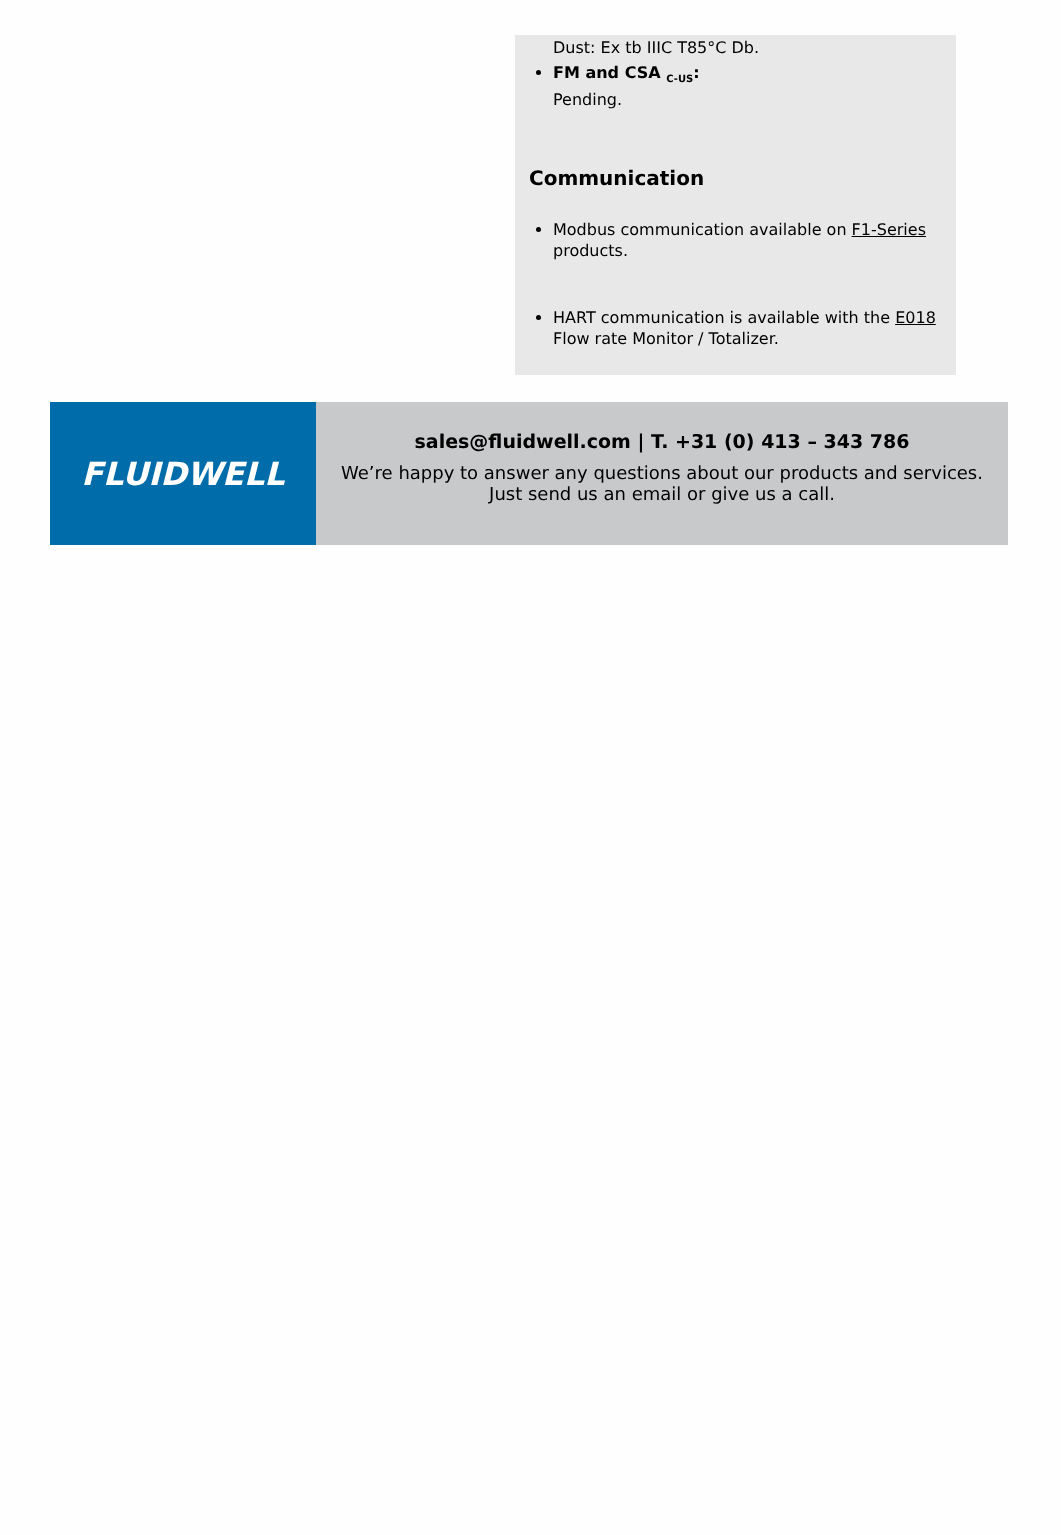Dust: Ex tb IIIC T85°C Db.
FM and CSA <sub>C-US</sub>:
Pending.
Communication
Modbus communication available on F1-Series products.
HART communication is available with the E018 Flow rate Monitor / Totalizer.
FLUIDWELL
sales@fluidwell.com | T. +31 (0) 413 – 343 786
We’re happy to answer any questions about our products and services.
Just send us an email or give us a call.